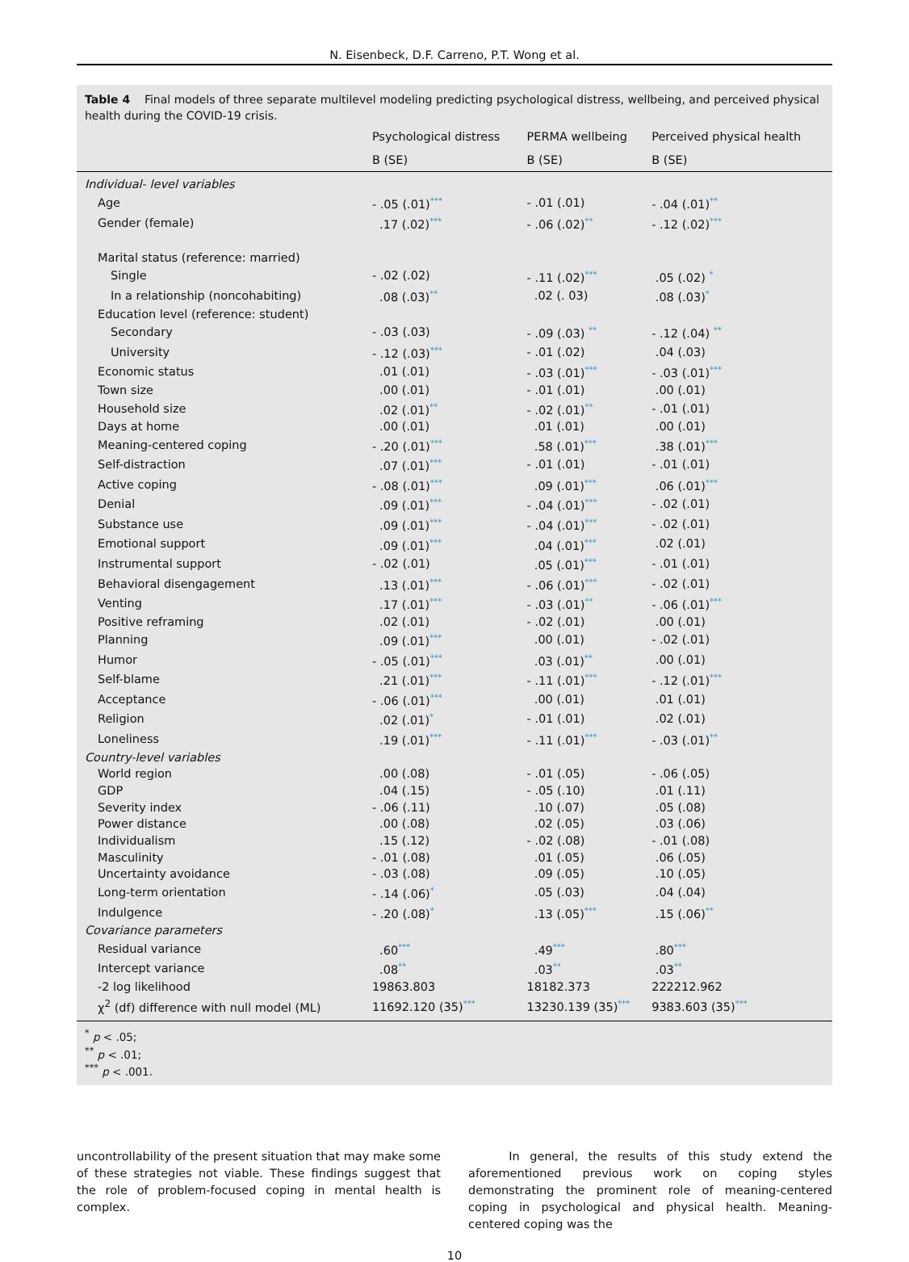N. Eisenbeck, D.F. Carreno, P.T. Wong et al.
Table 4 Final models of three separate multilevel modeling predicting psychological distress, wellbeing, and perceived physical health during the COVID-19 crisis.
| | Psychological distress | PERMA wellbeing | Perceived physical health |
| --- | --- | --- | --- |
| | B (SE) | B (SE) | B (SE) |
| Individual- level variables | | | |
| Age | - .05 (.01) *** | - .01 (.01) | - .04 (.01) ** |
| Gender (female) | .17 (.02) *** | - .06 (.02) ** | - .12 (.02) *** |
| Marital status (reference: married) | | | |
| Single | - .02 (.02) | - .11 (.02) *** | .05 (.02) * |
| In a relationship (noncohabiting) | .08 (.03) ** | .02 (. 03) | .08 (.03) * |
| Education level (reference: student) | | | |
| Secondary | - .03 (.03) | - .09 (.03) ** | - .12 (.04) ** |
| University | - .12 (.03) *** | - .01 (.02) | .04 (.03) |
| Economic status | .01 (.01) | - .03 (.01) *** | - .03 (.01) *** |
| Town size | .00 (.01) | - .01 (.01) | .00 (.01) |
| Household size | .02 (.01) ** | - .02 (.01) ** | - .01 (.01) |
| Days at home | .00 (.01) | .01 (.01) | .00 (.01) |
| Meaning-centered coping | - .20 (.01) *** | .58 (.01) *** | .38 (.01) *** |
| Self-distraction | .07 (.01) *** | - .01 (.01) | - .01 (.01) |
| Active coping | - .08 (.01) *** | .09 (.01) *** | .06 (.01) *** |
| Denial | .09 (.01) *** | - .04 (.01) *** | - .02 (.01) |
| Substance use | .09 (.01) *** | - .04 (.01) *** | - .02 (.01) |
| Emotional support | .09 (.01) *** | .04 (.01) *** | .02 (.01) |
| Instrumental support | - .02 (.01) | .05 (.01) *** | - .01 (.01) |
| Behavioral disengagement | .13 (.01) *** | - .06 (.01) *** | - .02 (.01) |
| Venting | .17 (.01) *** | - .03 (.01) ** | - .06 (.01) *** |
| Positive reframing | .02 (.01) | - .02 (.01) | .00 (.01) |
| Planning | .09 (.01) *** | .00 (.01) | - .02 (.01) |
| Humor | - .05 (.01) *** | .03 (.01) ** | .00 (.01) |
| Self-blame | .21 (.01) *** | - .11 (.01) *** | - .12 (.01) *** |
| Acceptance | - .06 (.01) *** | .00 (.01) | .01 (.01) |
| Religion | .02 (.01) * | - .01 (.01) | .02 (.01) |
| Loneliness | .19 (.01) *** | - .11 (.01) *** | - .03 (.01) ** |
| Country-level variables | | | |
| World region | .00 (.08) | - .01 (.05) | - .06 (.05) |
| GDP | .04 (.15) | - .05 (.10) | .01 (.11) |
| Severity index | - .06 (.11) | .10 (.07) | .05 (.08) |
| Power distance | .00 (.08) | .02 (.05) | .03 (.06) |
| Individualism | .15 (.12) | - .02 (.08) | - .01 (.08) |
| Masculinity | - .01 (.08) | .01 (.05) | .06 (.05) |
| Uncertainty avoidance | - .03 (.08) | .09 (.05) | .10 (.05) |
| Long-term orientation | - .14 (.06) * | .05 (.03) | .04 (.04) |
| Indulgence | - .20 (.08) * | .13 (.05) *** | .15 (.06) ** |
| Covariance parameters | | | |
| Residual variance | .60 *** | .49 *** | .80 *** |
| Intercept variance | .08 ** | .03 ** | .03 ** |
| -2 log likelihood | 19863.803 | 18182.373 | 222212.962 |
| χ<sup>2</sup> (df) difference with null model (ML) | 11692.120 (35) *** | 13230.139 (35) *** | 9383.603 (35) *** |
<sup>*</sup> p < .05;
<sup>**</sup> p < .01;
<sup>***</sup> p < .001.
uncontrollability of the present situation that may make some of these strategies not viable. These findings suggest that the role of problem-focused coping in mental health is complex.
In general, the results of this study extend the aforementioned previous work on coping styles demonstrating the prominent role of meaning-centered coping in psychological and physical health. Meaning-centered coping was the
10